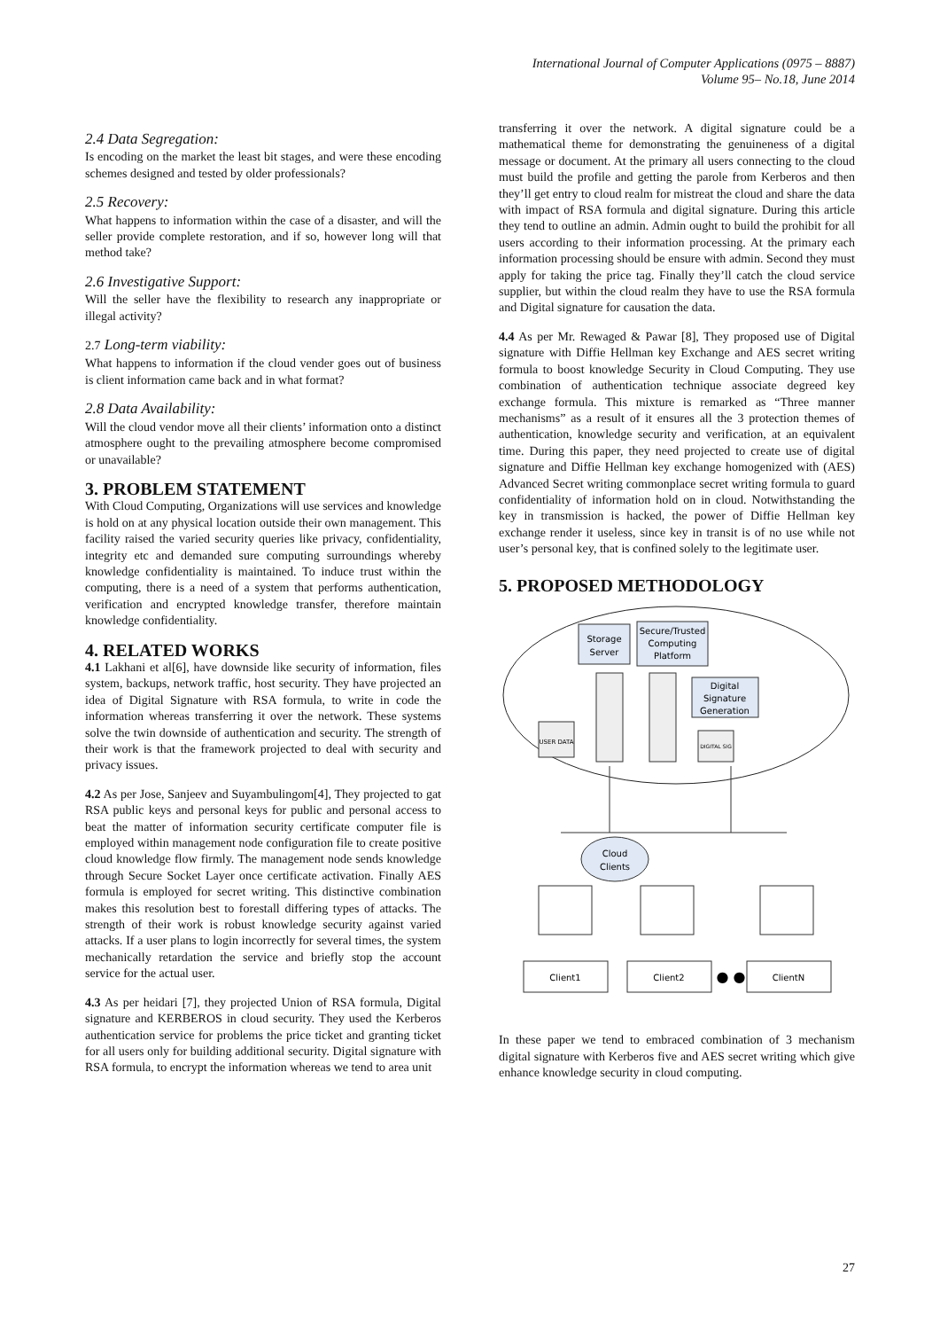International Journal of Computer Applications (0975 – 8887)
Volume 95– No.18, June 2014
2.4 Data Segregation:
Is encoding on the market the least bit stages, and were these encoding schemes designed and tested by older professionals?
2.5 Recovery:
What happens to information within the case of a disaster, and will the seller provide complete restoration, and if so, however long will that method take?
2.6 Investigative Support:
Will the seller have the flexibility to research any inappropriate or illegal activity?
2.7 Long-term viability:
What happens to information if the cloud vender goes out of business is client information came back and in what format?
2.8 Data Availability:
Will the cloud vendor move all their clients’ information onto a distinct atmosphere ought to the prevailing atmosphere become compromised or unavailable?
3. PROBLEM STATEMENT
With Cloud Computing, Organizations will use services and knowledge is hold on at any physical location outside their own management. This facility raised the varied security queries like privacy, confidentiality, integrity etc and demanded sure computing surroundings whereby knowledge confidentiality is maintained. To induce trust within the computing, there is a need of a system that performs authentication, verification and encrypted knowledge transfer, therefore maintain knowledge confidentiality.
4. RELATED WORKS
4.1 Lakhani et al[6], have downside like security of information, files system, backups, network traffic, host security. They have projected an idea of Digital Signature with RSA formula, to write in code the information whereas transferring it over the network. These systems solve the twin downside of authentication and security. The strength of their work is that the framework projected to deal with security and privacy issues.
4.2 As per Jose, Sanjeev and Suyambulingom[4], They projected to gat RSA public keys and personal keys for public and personal access to beat the matter of information security certificate computer file is employed within management node configuration file to create positive cloud knowledge flow firmly. The management node sends knowledge through Secure Socket Layer once certificate activation. Finally AES formula is employed for secret writing. This distinctive combination makes this resolution best to forestall differing types of attacks. The strength of their work is robust knowledge security against varied attacks. If a user plans to login incorrectly for several times, the system mechanically retardation the service and briefly stop the account service for the actual user.
4.3 As per heidari [7], they projected Union of RSA formula, Digital signature and KERBEROS in cloud security. They used the Kerberos authentication service for problems the price ticket and granting ticket for all users only for building additional security. Digital signature with RSA formula, to encrypt the information whereas we tend to area unit
transferring it over the network. A digital signature could be a mathematical theme for demonstrating the genuineness of a digital message or document. At the primary all users connecting to the cloud must build the profile and getting the parole from Kerberos and then they’ll get entry to cloud realm for mistreat the cloud and share the data with impact of RSA formula and digital signature. During this article they tend to outline an admin. Admin ought to build the prohibit for all users according to their information processing. At the primary each information processing should be ensure with admin. Second they must apply for taking the price tag. Finally they’ll catch the cloud service supplier, but within the cloud realm they have to use the RSA formula and Digital signature for causation the data.
4.4 As per Mr. Rewaged & Pawar [8], They proposed use of Digital signature with Diffie Hellman key Exchange and AES secret writing formula to boost knowledge Security in Cloud Computing. They use combination of authentication technique associate degreed key exchange formula. This mixture is remarked as “Three manner mechanisms” as a result of it ensures all the 3 protection themes of authentication, knowledge security and verification, at an equivalent time. During this paper, they need projected to create use of digital signature and Diffie Hellman key exchange homogenized with (AES) Advanced Secret writing commonplace secret writing formula to guard confidentiality of information hold on in cloud. Notwithstanding the key in transmission is hacked, the power of Diffie Hellman key exchange render it useless, since key in transit is of no use while not user’s personal key, that is confined solely to the legitimate user.
5. PROPOSED METHODOLOGY
Storage
Server
Secure/Trusted
Computing
Platform
Digital
Signature
Generation
USER DATA
DIGITAL SIG
Cloud
Clients
Client1
Client2
● ●
ClientN
In these paper we tend to embraced combination of 3 mechanism digital signature with Kerberos five and AES secret writing which give enhance knowledge security in cloud computing.
27